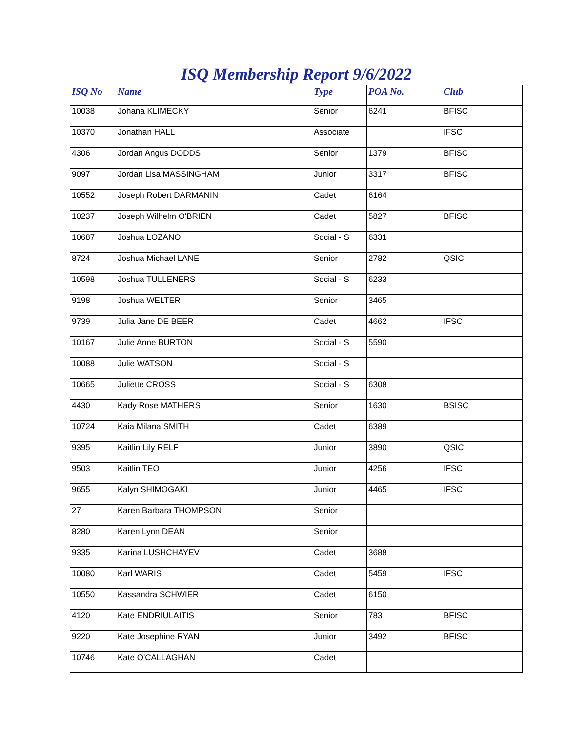ISQ Membership Report 9/6/2022
| ISQ No | Name | Type | POA No. | Club |
| --- | --- | --- | --- | --- |
| 10038 | Johana KLIMECKY | Senior | 6241 | BFISC |
| 10370 | Jonathan HALL | Associate | | IFSC |
| 4306 | Jordan Angus DODDS | Senior | 1379 | BFISC |
| 9097 | Jordan Lisa MASSINGHAM | Junior | 3317 | BFISC |
| 10552 | Joseph Robert DARMANIN | Cadet | 6164 | |
| 10237 | Joseph Wilhelm O'BRIEN | Cadet | 5827 | BFISC |
| 10687 | Joshua LOZANO | Social - S | 6331 | |
| 8724 | Joshua Michael LANE | Senior | 2782 | QSIC |
| 10598 | Joshua TULLENERS | Social - S | 6233 | |
| 9198 | Joshua WELTER | Senior | 3465 | |
| 9739 | Julia Jane DE BEER | Cadet | 4662 | IFSC |
| 10167 | Julie Anne BURTON | Social - S | 5590 | |
| 10088 | Julie WATSON | Social - S | | |
| 10665 | Juliette CROSS | Social - S | 6308 | |
| 4430 | Kady Rose MATHERS | Senior | 1630 | BSISC |
| 10724 | Kaia Milana SMITH | Cadet | 6389 | |
| 9395 | Kaitlin Lily RELF | Junior | 3890 | QSIC |
| 9503 | Kaitlin TEO | Junior | 4256 | IFSC |
| 9655 | Kalyn SHIMOGAKI | Junior | 4465 | IFSC |
| 27 | Karen Barbara THOMPSON | Senior | | |
| 8280 | Karen Lynn DEAN | Senior | | |
| 9335 | Karina LUSHCHAYEV | Cadet | 3688 | |
| 10080 | Karl WARIS | Cadet | 5459 | IFSC |
| 10550 | Kassandra SCHWIER | Cadet | 6150 | |
| 4120 | Kate ENDRIULAITIS | Senior | 783 | BFISC |
| 9220 | Kate Josephine RYAN | Junior | 3492 | BFISC |
| 10746 | Kate O'CALLAGHAN | Cadet | | |